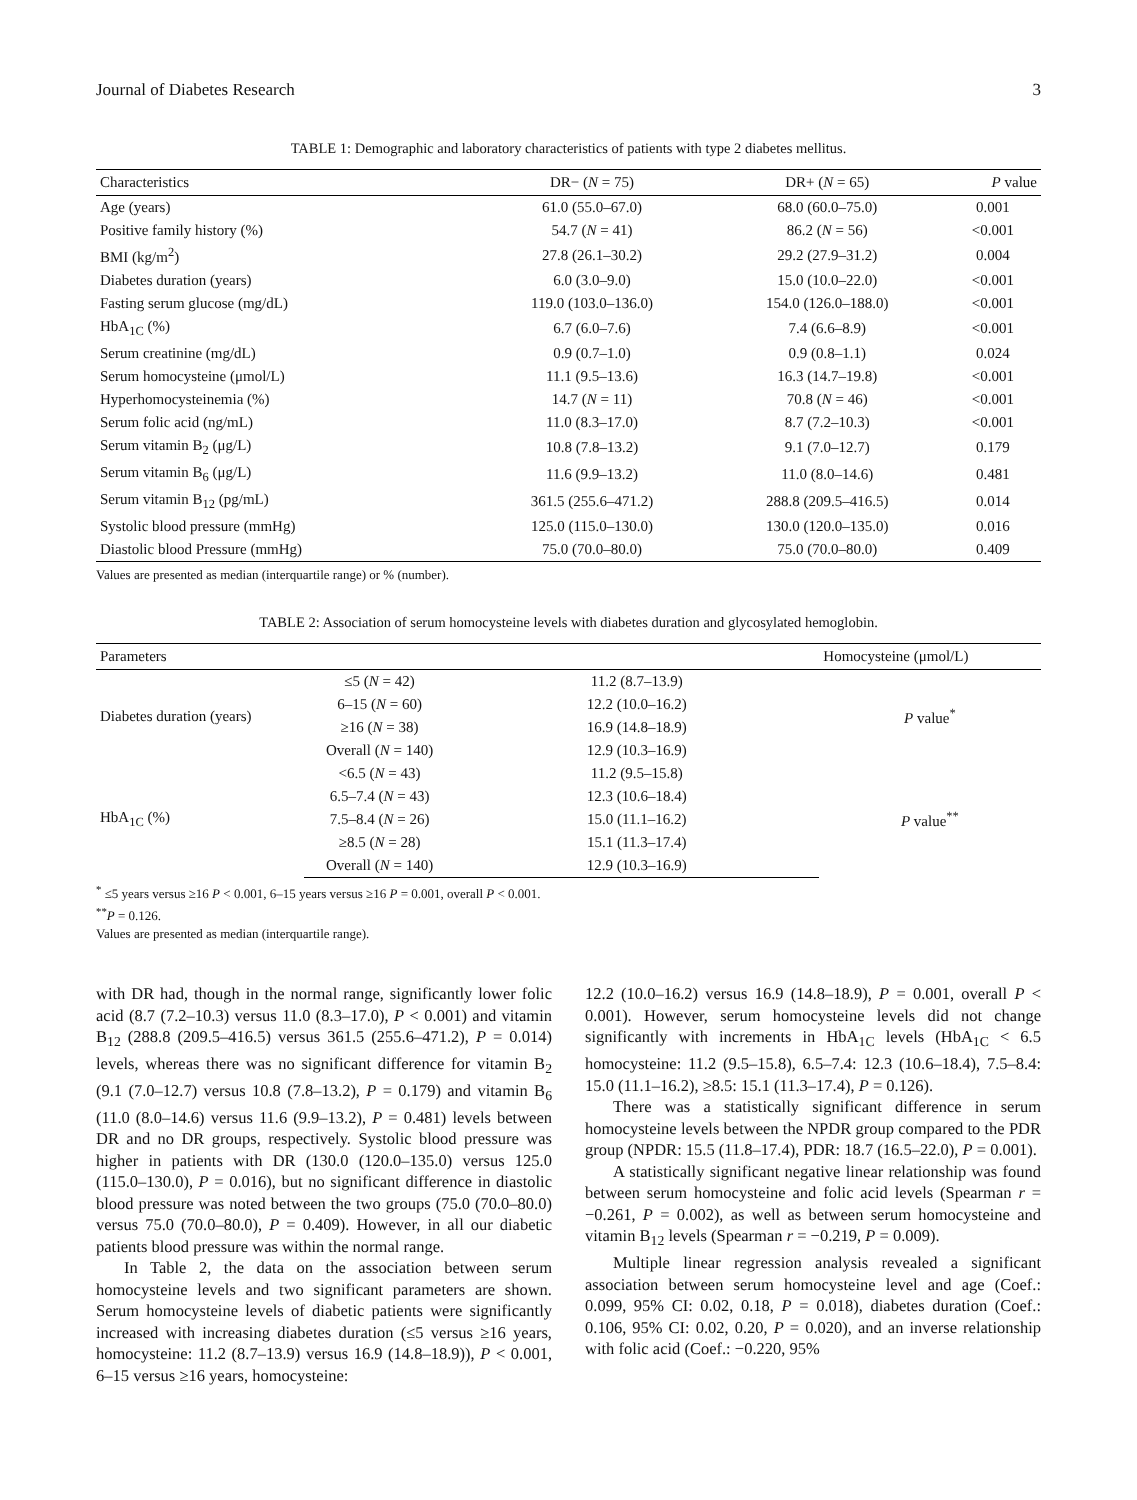Journal of Diabetes Research 3
TABLE 1: Demographic and laboratory characteristics of patients with type 2 diabetes mellitus.
| Characteristics | DR− ( N = 75) | DR+ ( N = 65) | P value |
| --- | --- | --- | --- |
| Age (years) | 61.0 (55.0–67.0) | 68.0 (60.0–75.0) | 0.001 |
| Positive family history (%) | 54.7 ( N = 41) | 86.2 ( N = 56) | <0.001 |
| BMI (kg/m<sup>2</sup>) | 27.8 (26.1–30.2) | 29.2 (27.9–31.2) | 0.004 |
| Diabetes duration (years) | 6.0 (3.0–9.0) | 15.0 (10.0–22.0) | <0.001 |
| Fasting serum glucose (mg/dL) | 119.0 (103.0–136.0) | 154.0 (126.0–188.0) | <0.001 |
| HbA<sub>1C</sub> (%) | 6.7 (6.0–7.6) | 7.4 (6.6–8.9) | <0.001 |
| Serum creatinine (mg/dL) | 0.9 (0.7–1.0) | 0.9 (0.8–1.1) | 0.024 |
| Serum homocysteine (μmol/L) | 11.1 (9.5–13.6) | 16.3 (14.7–19.8) | <0.001 |
| Hyperhomocysteinemia (%) | 14.7 ( N = 11) | 70.8 ( N = 46) | <0.001 |
| Serum folic acid (ng/mL) | 11.0 (8.3–17.0) | 8.7 (7.2–10.3) | <0.001 |
| Serum vitamin B<sub>2</sub> (μg/L) | 10.8 (7.8–13.2) | 9.1 (7.0–12.7) | 0.179 |
| Serum vitamin B<sub>6</sub> (μg/L) | 11.6 (9.9–13.2) | 11.0 (8.0–14.6) | 0.481 |
| Serum vitamin B<sub>12</sub> (pg/mL) | 361.5 (255.6–471.2) | 288.8 (209.5–416.5) | 0.014 |
| Systolic blood pressure (mmHg) | 125.0 (115.0–130.0) | 130.0 (120.0–135.0) | 0.016 |
| Diastolic blood Pressure (mmHg) | 75.0 (70.0–80.0) | 75.0 (70.0–80.0) | 0.409 |
Values are presented as median (interquartile range) or % (number).
TABLE 2: Association of serum homocysteine levels with diabetes duration and glycosylated hemoglobin.
| Parameters | | Homocysteine (μmol/L) | |
| --- | --- | --- | --- |
| Diabetes duration (years) | ≤5 ( N = 42) | 11.2 (8.7–13.9) | P value<sup>*</sup> |
| | 6–15 ( N = 60) | 12.2 (10.0–16.2) | |
| | ≥16 ( N = 38) | 16.9 (14.8–18.9) | |
| | Overall ( N = 140) | 12.9 (10.3–16.9) | |
| HbA<sub>1C</sub> (%) | <6.5 ( N = 43) | 11.2 (9.5–15.8) | P value<sup>**</sup> |
| | 6.5–7.4 ( N = 43) | 12.3 (10.6–18.4) | |
| | 7.5–8.4 ( N = 26) | 15.0 (11.1–16.2) | |
| | ≥8.5 ( N = 28) | 15.1 (11.3–17.4) | |
| | Overall ( N = 140) | 12.9 (10.3–16.9) | |
<sup>*</sup> ≤5 years versus ≥16 P < 0.001, 6–15 years versus ≥16 P = 0.001, overall P < 0.001.
<sup>**</sup> P = 0.126.
Values are presented as median (interquartile range).
with DR had, though in the normal range, significantly lower folic acid (8.7 (7.2–10.3) versus 11.0 (8.3–17.0), P < 0.001) and vitamin B<sub>12</sub> (288.8 (209.5–416.5) versus 361.5 (255.6–471.2), P = 0.014) levels, whereas there was no significant difference for vitamin B<sub>2</sub> (9.1 (7.0–12.7) versus 10.8 (7.8–13.2), P = 0.179) and vitamin B<sub>6</sub> (11.0 (8.0–14.6) versus 11.6 (9.9–13.2), P = 0.481) levels between DR and no DR groups, respectively. Systolic blood pressure was higher in patients with DR (130.0 (120.0–135.0) versus 125.0 (115.0–130.0), P = 0.016), but no significant difference in diastolic blood pressure was noted between the two groups (75.0 (70.0–80.0) versus 75.0 (70.0–80.0), P = 0.409). However, in all our diabetic patients blood pressure was within the normal range.
In Table 2, the data on the association between serum homocysteine levels and two significant parameters are shown. Serum homocysteine levels of diabetic patients were significantly increased with increasing diabetes duration (≤5 versus ≥16 years, homocysteine: 11.2 (8.7–13.9) versus 16.9 (14.8–18.9)), P < 0.001, 6–15 versus ≥16 years, homocysteine:
12.2 (10.0–16.2) versus 16.9 (14.8–18.9), P = 0.001, overall P < 0.001). However, serum homocysteine levels did not change significantly with increments in HbA<sub>1C</sub> levels (HbA<sub>1C</sub> < 6.5 homocysteine: 11.2 (9.5–15.8), 6.5–7.4: 12.3 (10.6–18.4), 7.5–8.4: 15.0 (11.1–16.2), ≥8.5: 15.1 (11.3–17.4), P = 0.126).
There was a statistically significant difference in serum homocysteine levels between the NPDR group compared to the PDR group (NPDR: 15.5 (11.8–17.4), PDR: 18.7 (16.5–22.0), P = 0.001).
A statistically significant negative linear relationship was found between serum homocysteine and folic acid levels (Spearman r = −0.261, P = 0.002), as well as between serum homocysteine and vitamin B<sub>12</sub> levels (Spearman r = −0.219, P = 0.009).
Multiple linear regression analysis revealed a significant association between serum homocysteine level and age (Coef.: 0.099, 95% CI: 0.02, 0.18, P = 0.018), diabetes duration (Coef.: 0.106, 95% CI: 0.02, 0.20, P = 0.020), and an inverse relationship with folic acid (Coef.: −0.220, 95%